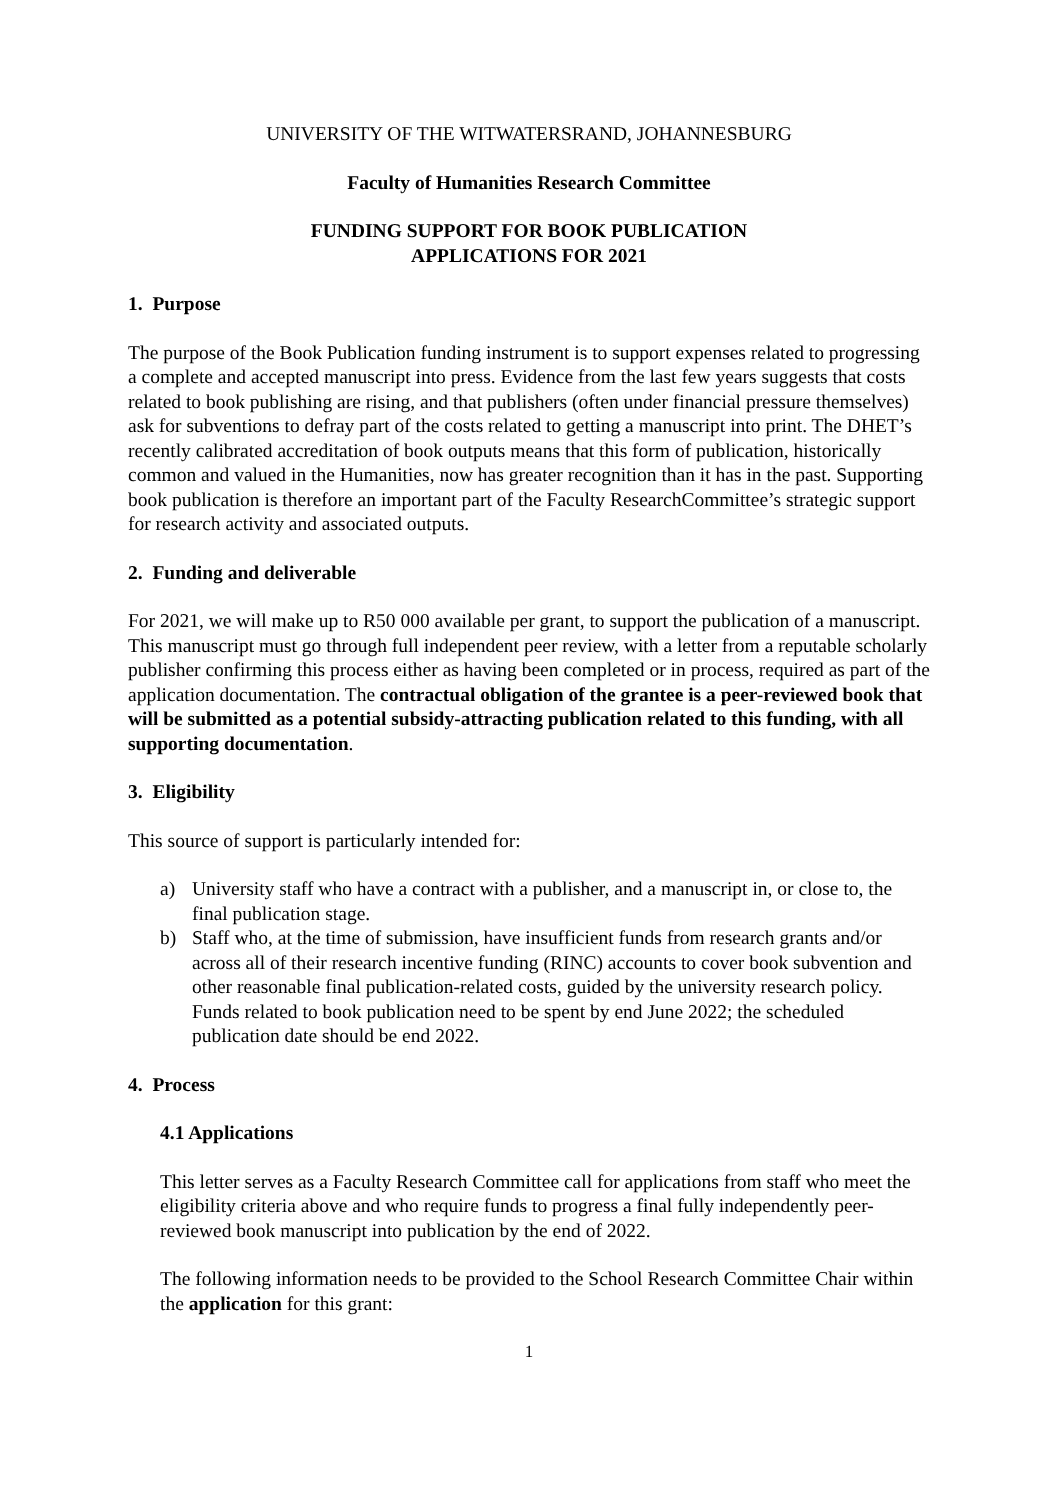UNIVERSITY OF THE WITWATERSRAND, JOHANNESBURG
Faculty of Humanities Research Committee
FUNDING SUPPORT FOR BOOK PUBLICATION
APPLICATIONS FOR 2021
1. Purpose
The purpose of the Book Publication funding instrument is to support expenses related to progressing a complete and accepted manuscript into press. Evidence from the last few years suggests that costs related to book publishing are rising, and that publishers (often under financial pressure themselves) ask for subventions to defray part of the costs related to getting a manuscript into print. The DHET’s recently calibrated accreditation of book outputs means that this form of publication, historically common and valued in the Humanities, now has greater recognition than it has in the past. Supporting book publication is therefore an important part of the Faculty ResearchCommittee’s strategic support for research activity and associated outputs.
2. Funding and deliverable
For 2021, we will make up to R50 000 available per grant, to support the publication of a manuscript. This manuscript must go through full independent peer review, with a letter from a reputable scholarly publisher confirming this process either as having been completed or in process, required as part of the application documentation. The contractual obligation of the grantee is a peer-reviewed book that will be submitted as a potential subsidy-attracting publication related to this funding, with all supporting documentation.
3. Eligibility
This source of support is particularly intended for:
a) University staff who have a contract with a publisher, and a manuscript in, or close to, the final publication stage.
b) Staff who, at the time of submission, have insufficient funds from research grants and/or across all of their research incentive funding (RINC) accounts to cover book subvention and other reasonable final publication-related costs, guided by the university research policy. Funds related to book publication need to be spent by end June 2022; the scheduled publication date should be end 2022.
4. Process
4.1 Applications
This letter serves as a Faculty Research Committee call for applications from staff who meet the eligibility criteria above and who require funds to progress a final fully independently peer-reviewed book manuscript into publication by the end of 2022.
The following information needs to be provided to the School Research Committee Chair within the application for this grant:
1